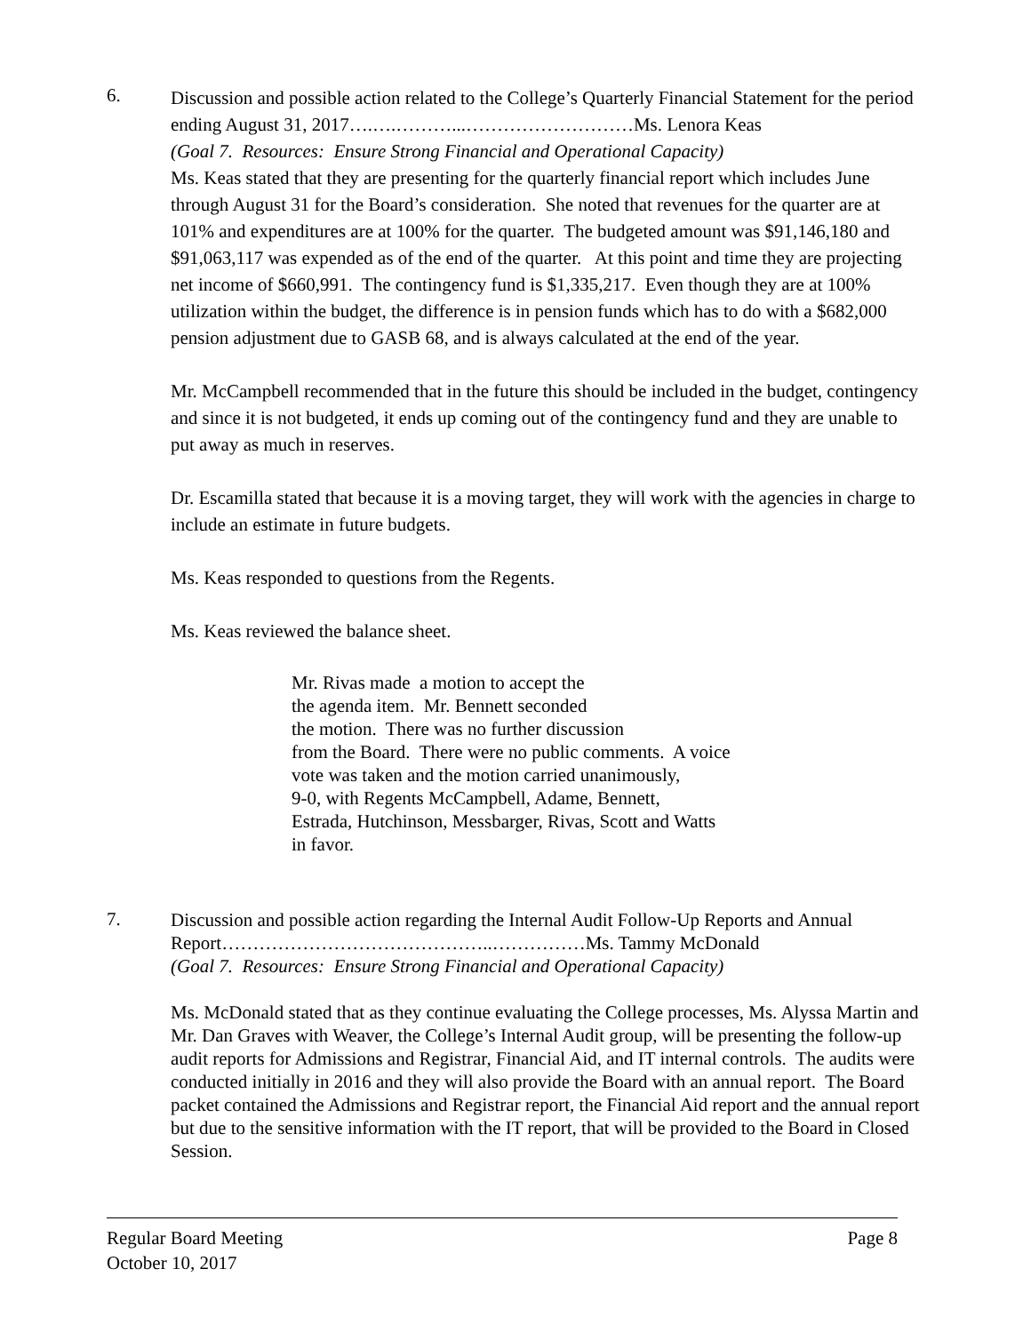6.
Discussion and possible action related to the College’s Quarterly Financial Statement for the period ending August 31, 2017….….………...………………………Ms. Lenora Keas
(Goal 7. Resources: Ensure Strong Financial and Operational Capacity)
Ms. Keas stated that they are presenting for the quarterly financial report which includes June through August 31 for the Board’s consideration. She noted that revenues for the quarter are at 101% and expenditures are at 100% for the quarter. The budgeted amount was $91,146,180 and $91,063,117 was expended as of the end of the quarter. At this point and time they are projecting net income of $660,991. The contingency fund is $1,335,217. Even though they are at 100% utilization within the budget, the difference is in pension funds which has to do with a $682,000 pension adjustment due to GASB 68, and is always calculated at the end of the year.
Mr. McCampbell recommended that in the future this should be included in the budget, contingency and since it is not budgeted, it ends up coming out of the contingency fund and they are unable to put away as much in reserves.
Dr. Escamilla stated that because it is a moving target, they will work with the agencies in charge to include an estimate in future budgets.
Ms. Keas responded to questions from the Regents.
Ms. Keas reviewed the balance sheet.
Mr. Rivas made a motion to accept the
the agenda item. Mr. Bennett seconded
the motion. There was no further discussion
from the Board. There were no public comments. A voice
vote was taken and the motion carried unanimously,
9-0, with Regents McCampbell, Adame, Bennett,
Estrada, Hutchinson, Messbarger, Rivas, Scott and Watts
in favor.
7.
Discussion and possible action regarding the Internal Audit Follow-Up Reports and Annual Report……………………………………..……………Ms. Tammy McDonald
(Goal 7. Resources: Ensure Strong Financial and Operational Capacity)
Ms. McDonald stated that as they continue evaluating the College processes, Ms. Alyssa Martin and Mr. Dan Graves with Weaver, the College’s Internal Audit group, will be presenting the follow-up audit reports for Admissions and Registrar, Financial Aid, and IT internal controls. The audits were conducted initially in 2016 and they will also provide the Board with an annual report. The Board packet contained the Admissions and Registrar report, the Financial Aid report and the annual report but due to the sensitive information with the IT report, that will be provided to the Board in Closed Session.
Page 8 Regular Board Meeting
October 10, 2017